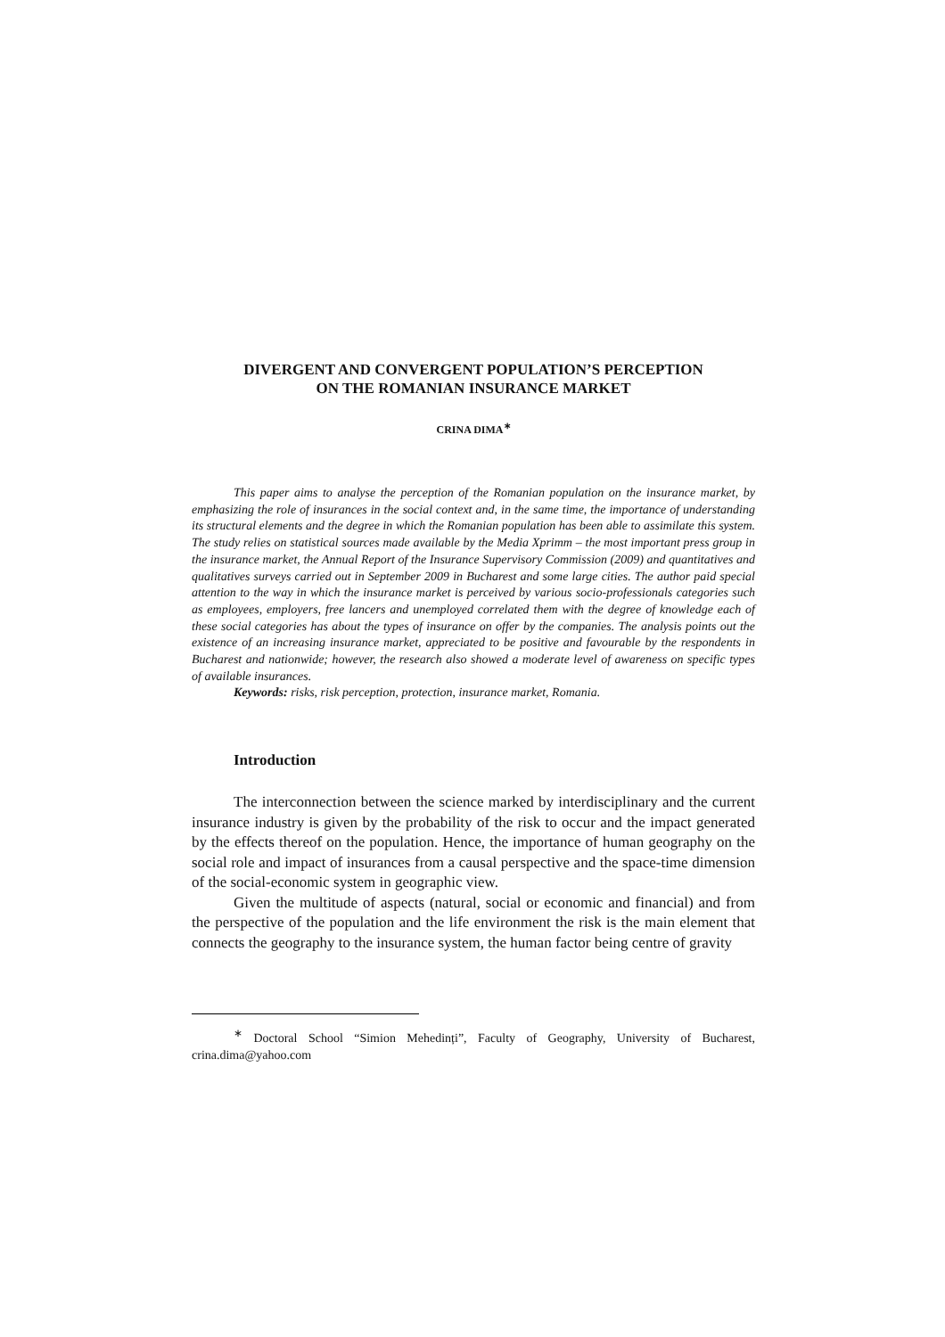DIVERGENT AND CONVERGENT POPULATION’S PERCEPTION
ON THE ROMANIAN INSURANCE MARKET
CRINA DIMA<sup>∗</sup>
This paper aims to analyse the perception of the Romanian population on the insurance market, by emphasizing the role of insurances in the social context and, in the same time, the importance of understanding its structural elements and the degree in which the Romanian population has been able to assimilate this system. The study relies on statistical sources made available by the Media Xprimm – the most important press group in the insurance market, the Annual Report of the Insurance Supervisory Commission (2009) and quantitatives and qualitatives surveys carried out in September 2009 in Bucharest and some large cities. The author paid special attention to the way in which the insurance market is perceived by various socio-professionals categories such as employees, employers, free lancers and unemployed correlated them with the degree of knowledge each of these social categories has about the types of insurance on offer by the companies. The analysis points out the existence of an increasing insurance market, appreciated to be positive and favourable by the respondents in Bucharest and nationwide; however, the research also showed a moderate level of awareness on specific types of available insurances.
Keywords: risks, risk perception, protection, insurance market, Romania.
Introduction
The interconnection between the science marked by interdisciplinary and the current insurance industry is given by the probability of the risk to occur and the impact generated by the effects thereof on the population. Hence, the importance of human geography on the social role and impact of insurances from a causal perspective and the space-time dimension of the social-economic system in geographic view.
Given the multitude of aspects (natural, social or economic and financial) and from the perspective of the population and the life environment the risk is the main element that connects the geography to the insurance system, the human factor being centre of gravity
<sup>∗</sup> Doctoral School “Simion Mehedinți”, Faculty of Geography, University of Bucharest, crina.dima@yahoo.com